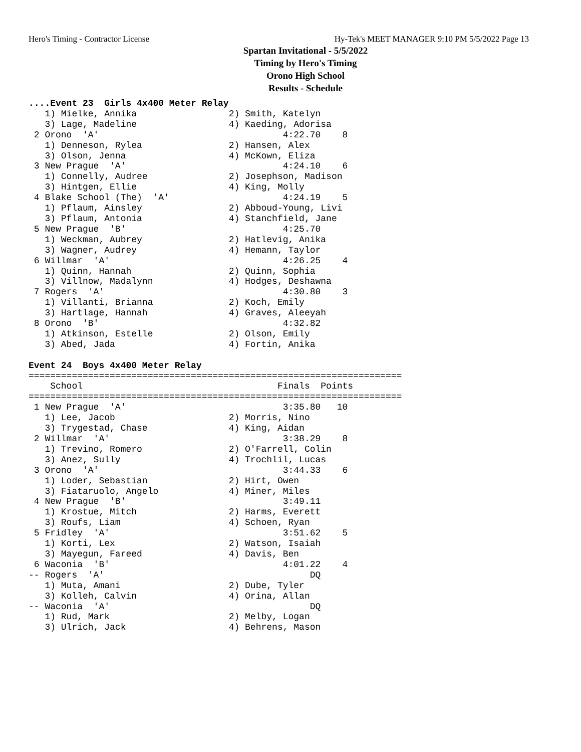Hero's Timing - Contractor License Hy-Tek's MEET MANAGER 9:10 PM 5/5/2022 Page 13
Spartan Invitational - 5/5/2022
Timing by Hero's Timing
Orono High School
Results - Schedule
....Event 23  Girls 4x400 Meter Relay
   1) Mielke, Annika                 2) Smith, Katelyn
   3) Lage, Madeline                 4) Kaeding, Adorisa
 2 Orono  'A'                                  4:22.70    8
   1) Denneson, Rylea                2) Hansen, Alex
   3) Olson, Jenna                   4) McKown, Eliza
 3 New Prague  'A'                             4:24.10    6
   1) Connelly, Audree               2) Josephson, Madison
   3) Hintgen, Ellie                 4) King, Molly
 4 Blake School (The)  'A'                     4:24.19    5
   1) Pflaum, Ainsley                2) Abboud-Young, Livi
   3) Pflaum, Antonia                4) Stanchfield, Jane
 5 New Prague  'B'                             4:25.70
   1) Weckman, Aubrey                2) Hatlevig, Anika
   3) Wagner, Audrey                 4) Hemann, Taylor
 6 Willmar  'A'                                4:26.25    4
   1) Quinn, Hannah                  2) Quinn, Sophia
   3) Villnow, Madalynn              4) Hodges, Deshawna
 7 Rogers  'A'                                 4:30.80    3
   1) Villanti, Brianna              2) Koch, Emily
   3) Hartlage, Hannah               4) Graves, Aleeyah
 8 Orono  'B'                                  4:32.82
   1) Atkinson, Estelle              2) Olson, Emily
   3) Abed, Jada                     4) Fortin, Anika

Event 24  Boys 4x400 Meter Relay
=====================================================================
    School                                    Finals  Points
=====================================================================
 1 New Prague  'A'                             3:35.80   10
   1) Lee, Jacob                     2) Morris, Nino
   3) Trygestad, Chase               4) King, Aidan
 2 Willmar  'A'                                3:38.29    8
   1) Trevino, Romero                2) O'Farrell, Colin
   3) Anez, Sully                    4) Trochlil, Lucas
 3 Orono  'A'                                  3:44.33    6
   1) Loder, Sebastian               2) Hirt, Owen
   3) Fiataruolo, Angelo             4) Miner, Miles
 4 New Prague  'B'                             3:49.11
   1) Krostue, Mitch                 2) Harms, Everett
   3) Roufs, Liam                    4) Schoen, Ryan
 5 Fridley  'A'                                3:51.62    5
   1) Korti, Lex                     2) Watson, Isaiah
   3) Mayegun, Fareed                4) Davis, Ben
 6 Waconia  'B'                                4:01.22    4
-- Rogers  'A'                                      DQ
   1) Muta, Amani                    2) Dube, Tyler
   3) Kolleh, Calvin                 4) Orina, Allan
-- Waconia  'A'                                     DQ
   1) Rud, Mark                      2) Melby, Logan
   3) Ulrich, Jack                   4) Behrens, Mason